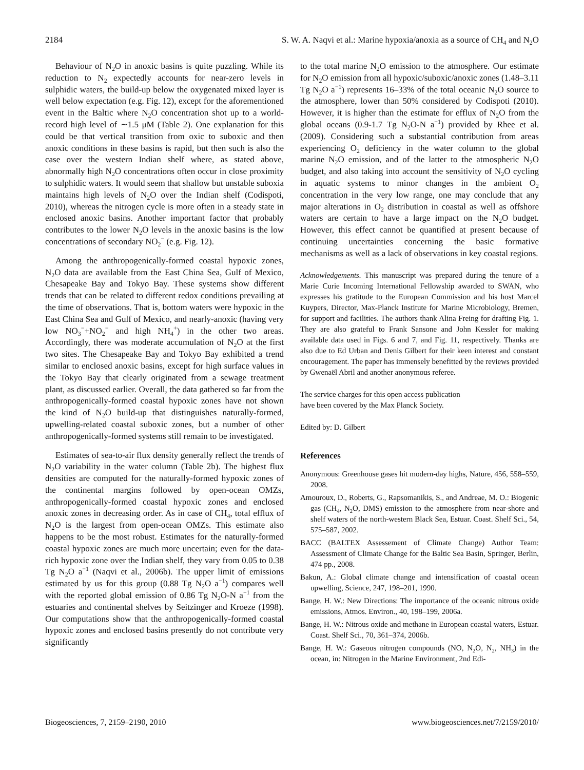2184 S. W. A. Naqvi et al.: Marine hypoxia/anoxia as a source of CH<sub>4</sub> and N<sub>2</sub>O
Behaviour of N<sub>2</sub>O in anoxic basins is quite puzzling. While its reduction to N<sub>2</sub> expectedly accounts for near-zero levels in sulphidic waters, the build-up below the oxygenated mixed layer is well below expectation (e.g. Fig. 12), except for the aforementioned event in the Baltic where N<sub>2</sub>O concentration shot up to a world-record high level of ∼1.5 μM (Table 2). One explanation for this could be that vertical transition from oxic to suboxic and then anoxic conditions in these basins is rapid, but then such is also the case over the western Indian shelf where, as stated above, abnormally high N<sub>2</sub>O concentrations often occur in close proximity to sulphidic waters. It would seem that shallow but unstable suboxia maintains high levels of N<sub>2</sub>O over the Indian shelf (Codispoti, 2010), whereas the nitrogen cycle is more often in a steady state in enclosed anoxic basins. Another important factor that probably contributes to the lower N<sub>2</sub>O levels in the anoxic basins is the low concentrations of secondary NO<sub>2</sub><sup>−</sup> (e.g. Fig. 12).
Among the anthropogenically-formed coastal hypoxic zones, N<sub>2</sub>O data are available from the East China Sea, Gulf of Mexico, Chesapeake Bay and Tokyo Bay. These systems show different trends that can be related to different redox conditions prevailing at the time of observations. That is, bottom waters were hypoxic in the East China Sea and Gulf of Mexico, and nearly-anoxic (having very low NO<sub>3</sub><sup>−</sup>+NO<sub>2</sub><sup>−</sup> and high NH<sub>4</sub><sup>+</sup>) in the other two areas. Accordingly, there was moderate accumulation of N<sub>2</sub>O at the first two sites. The Chesapeake Bay and Tokyo Bay exhibited a trend similar to enclosed anoxic basins, except for high surface values in the Tokyo Bay that clearly originated from a sewage treatment plant, as discussed earlier. Overall, the data gathered so far from the anthropogenically-formed coastal hypoxic zones have not shown the kind of N<sub>2</sub>O build-up that distinguishes naturally-formed, upwelling-related coastal suboxic zones, but a number of other anthropogenically-formed systems still remain to be investigated.
Estimates of sea-to-air flux density generally reflect the trends of N<sub>2</sub>O variability in the water column (Table 2b). The highest flux densities are computed for the naturally-formed hypoxic zones of the continental margins followed by open-ocean OMZs, anthropogenically-formed coastal hypoxic zones and enclosed anoxic zones in decreasing order. As in case of CH<sub>4</sub>, total efflux of N<sub>2</sub>O is the largest from open-ocean OMZs. This estimate also happens to be the most robust. Estimates for the naturally-formed coastal hypoxic zones are much more uncertain; even for the data-rich hypoxic zone over the Indian shelf, they vary from 0.05 to 0.38 Tg N<sub>2</sub>O a<sup>−1</sup> (Naqvi et al., 2006b). The upper limit of emissions estimated by us for this group (0.88 Tg N<sub>2</sub>O a<sup>−1</sup>) compares well with the reported global emission of 0.86 Tg N<sub>2</sub>O-N a<sup>−1</sup> from the estuaries and continental shelves by Seitzinger and Kroeze (1998). Our computations show that the anthropogenically-formed coastal hypoxic zones and enclosed basins presently do not contribute very significantly
to the total marine N<sub>2</sub>O emission to the atmosphere. Our estimate for N<sub>2</sub>O emission from all hypoxic/suboxic/anoxic zones (1.48–3.11 Tg N<sub>2</sub>O a<sup>−1</sup>) represents 16–33% of the total oceanic N<sub>2</sub>O source to the atmosphere, lower than 50% considered by Codispoti (2010). However, it is higher than the estimate for efflux of N<sub>2</sub>O from the global oceans (0.9-1.7 Tg N<sub>2</sub>O-N a<sup>−1</sup>) provided by Rhee et al. (2009). Considering such a substantial contribution from areas experiencing O<sub>2</sub> deficiency in the water column to the global marine N<sub>2</sub>O emission, and of the latter to the atmospheric N<sub>2</sub>O budget, and also taking into account the sensitivity of N<sub>2</sub>O cycling in aquatic systems to minor changes in the ambient O<sub>2</sub> concentration in the very low range, one may conclude that any major alterations in O<sub>2</sub> distribution in coastal as well as offshore waters are certain to have a large impact on the N<sub>2</sub>O budget. However, this effect cannot be quantified at present because of continuing uncertainties concerning the basic formative mechanisms as well as a lack of observations in key coastal regions.
Acknowledgements. This manuscript was prepared during the tenure of a Marie Curie Incoming International Fellowship awarded to SWAN, who expresses his gratitude to the European Commission and his host Marcel Kuypers, Director, Max-Planck Institute for Marine Microbiology, Bremen, for support and facilities. The authors thank Alina Freing for drafting Fig. 1. They are also grateful to Frank Sansone and John Kessler for making available data used in Figs. 6 and 7, and Fig. 11, respectively. Thanks are also due to Ed Urban and Denis Gilbert for their keen interest and constant encouragement. The paper has immensely benefitted by the reviews provided by Gwenaël Abril and another anonymous referee.
The service charges for this open access publication
have been covered by the Max Planck Society.
Edited by: D. Gilbert
References
Anonymous: Greenhouse gases hit modern-day highs, Nature, 456, 558–559, 2008.
Amouroux, D., Roberts, G., Rapsomanikis, S., and Andreae, M. O.: Biogenic gas (CH<sub>4</sub>, N<sub>2</sub>O, DMS) emission to the atmosphere from near-shore and shelf waters of the north-western Black Sea, Estuar. Coast. Shelf Sci., 54, 575–587, 2002.
BACC (BALTEX Assessement of Climate Change) Author Team: Assessment of Climate Change for the Baltic Sea Basin, Springer, Berlin, 474 pp., 2008.
Bakun, A.: Global climate change and intensification of coastal ocean upwelling, Science, 247, 198–201, 1990.
Bange, H. W.: New Directions: The importance of the oceanic nitrous oxide emissions, Atmos. Environ., 40, 198–199, 2006a.
Bange, H. W.: Nitrous oxide and methane in European coastal waters, Estuar. Coast. Shelf Sci., 70, 361–374, 2006b.
Bange, H. W.: Gaseous nitrogen compounds (NO, N<sub>2</sub>O, N<sub>2</sub>, NH<sub>3</sub>) in the ocean, in: Nitrogen in the Marine Environment, 2nd Edi-
Biogeosciences, 7, 2159–2190, 2010 www.biogeosciences.net/7/2159/2010/